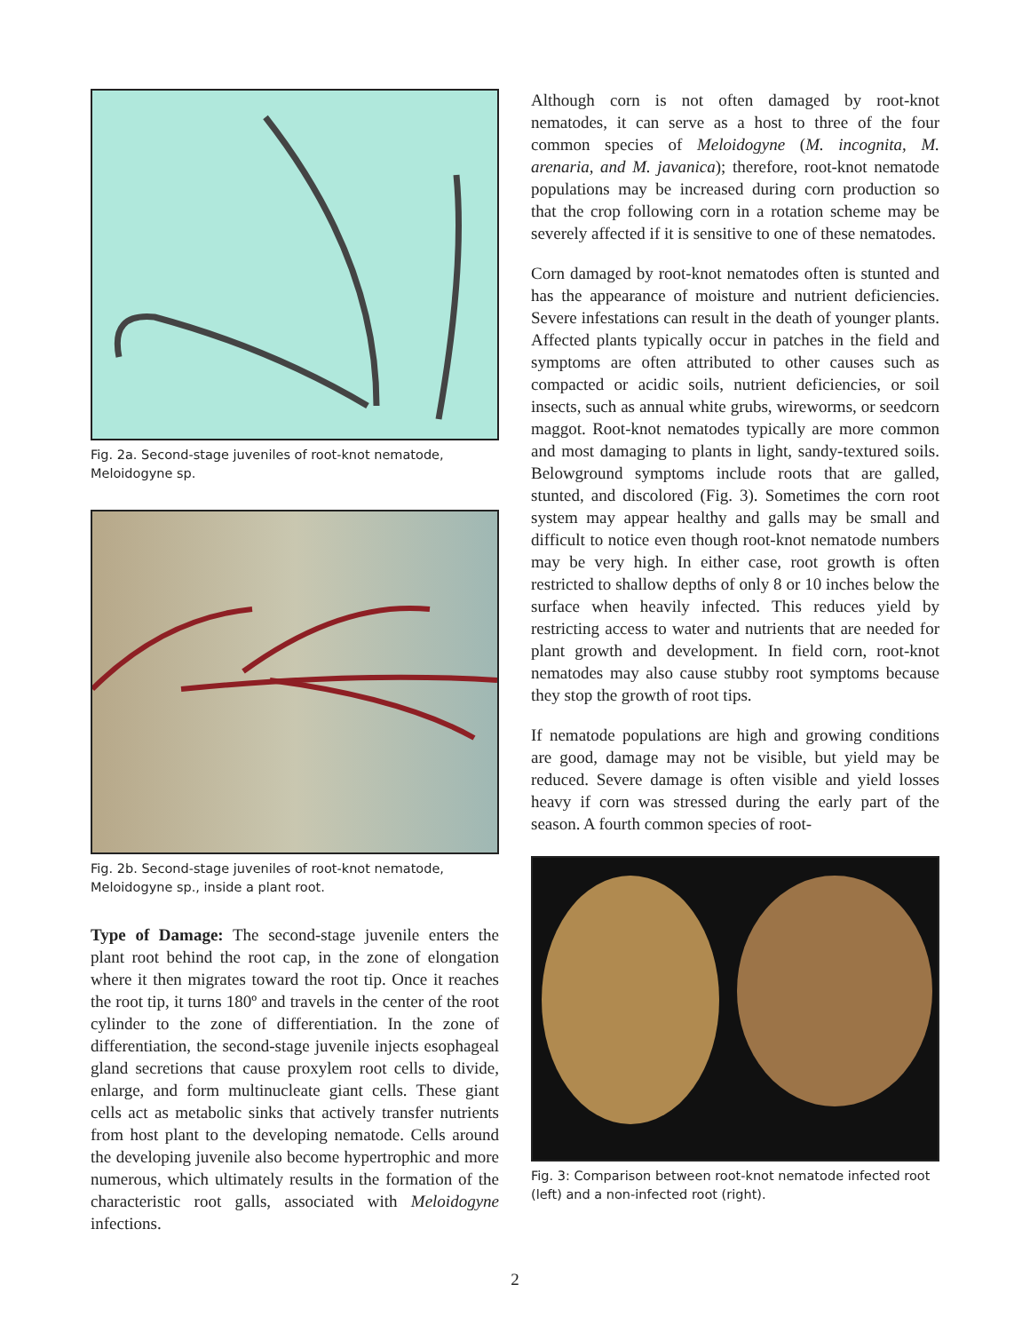Fig. 2a. Second-stage juveniles of root-knot nematode, Meloidogyne sp.
Fig. 2b. Second-stage juveniles of root-knot nematode, Meloidogyne sp., inside a plant root.
Type of Damage: The second-stage juvenile enters the plant root behind the root cap, in the zone of elongation where it then migrates toward the root tip. Once it reaches the root tip, it turns 180º and travels in the center of the root cylinder to the zone of differentiation. In the zone of differentiation, the second-stage juvenile injects esophageal gland secretions that cause proxylem root cells to divide, enlarge, and form multinucleate giant cells. These giant cells act as metabolic sinks that actively transfer nutrients from host plant to the developing nematode. Cells around the developing juvenile also become hypertrophic and more numerous, which ultimately results in the formation of the characteristic root galls, associated with Meloidogyne infections.
Although corn is not often damaged by root-knot nematodes, it can serve as a host to three of the four common species of Meloidogyne (M. incognita, M. arenaria, and M. javanica); therefore, root-knot nematode populations may be increased during corn production so that the crop following corn in a rotation scheme may be severely affected if it is sensitive to one of these nematodes.
Corn damaged by root-knot nematodes often is stunted and has the appearance of moisture and nutrient deficiencies. Severe infestations can result in the death of younger plants. Affected plants typically occur in patches in the field and symptoms are often attributed to other causes such as compacted or acidic soils, nutrient deficiencies, or soil insects, such as annual white grubs, wireworms, or seedcorn maggot. Root-knot nematodes typically are more common and most damaging to plants in light, sandy-textured soils. Belowground symptoms include roots that are galled, stunted, and discolored (Fig. 3). Sometimes the corn root system may appear healthy and galls may be small and difficult to notice even though root-knot nematode numbers may be very high. In either case, root growth is often restricted to shallow depths of only 8 or 10 inches below the surface when heavily infected. This reduces yield by restricting access to water and nutrients that are needed for plant growth and development. In field corn, root-knot nematodes may also cause stubby root symptoms because they stop the growth of root tips.
If nematode populations are high and growing conditions are good, damage may not be visible, but yield may be reduced. Severe damage is often visible and yield losses heavy if corn was stressed during the early part of the season. A fourth common species of root-
Fig. 3: Comparison between root-knot nematode infected root (left) and a non-infected root (right).
2